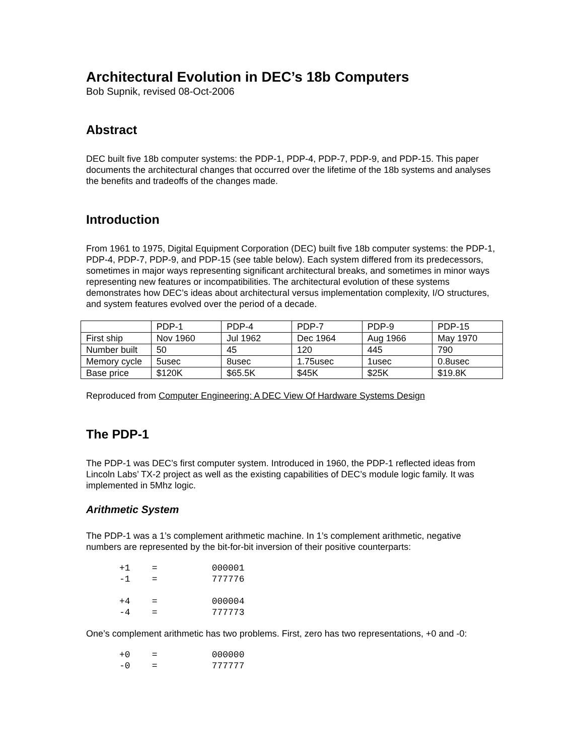Architectural Evolution in DEC’s 18b Computers
Bob Supnik, revised 08-Oct-2006
Abstract
DEC built five 18b computer systems: the PDP-1, PDP-4, PDP-7, PDP-9, and PDP-15. This paper documents the architectural changes that occurred over the lifetime of the 18b systems and analyses the benefits and tradeoffs of the changes made.
Introduction
From 1961 to 1975, Digital Equipment Corporation (DEC) built five 18b computer systems: the PDP-1, PDP-4, PDP-7, PDP-9, and PDP-15 (see table below). Each system differed from its predecessors, sometimes in major ways representing significant architectural breaks, and sometimes in minor ways representing new features or incompatibilities. The architectural evolution of these systems demonstrates how DEC’s ideas about architectural versus implementation complexity, I/O structures, and system features evolved over the period of a decade.
| | PDP-1 | PDP-4 | PDP-7 | PDP-9 | PDP-15 |
| First ship | Nov 1960 | Jul 1962 | Dec 1964 | Aug 1966 | May 1970 |
| Number built | 50 | 45 | 120 | 445 | 790 |
| Memory cycle | 5usec | 8usec | 1.75usec | 1usec | 0.8usec |
| Base price | $120K | $65.5K | $45K | $25K | $19.8K |
Reproduced from Computer Engineering: A DEC View Of Hardware Systems Design
The PDP-1
The PDP-1 was DEC’s first computer system. Introduced in 1960, the PDP-1 reflected ideas from Lincoln Labs’ TX-2 project as well as the existing capabilities of DEC’s module logic family. It was implemented in 5Mhz logic.
Arithmetic System
The PDP-1 was a 1’s complement arithmetic machine. In 1’s complement arithmetic, negative numbers are represented by the bit-for-bit inversion of their positive counterparts:
+1    =          000001
-1    =          777776

+4    =          000004
-4    =          777773
One’s complement arithmetic has two problems. First, zero has two representations, +0 and -0:
+0    =          000000
-0    =          777777